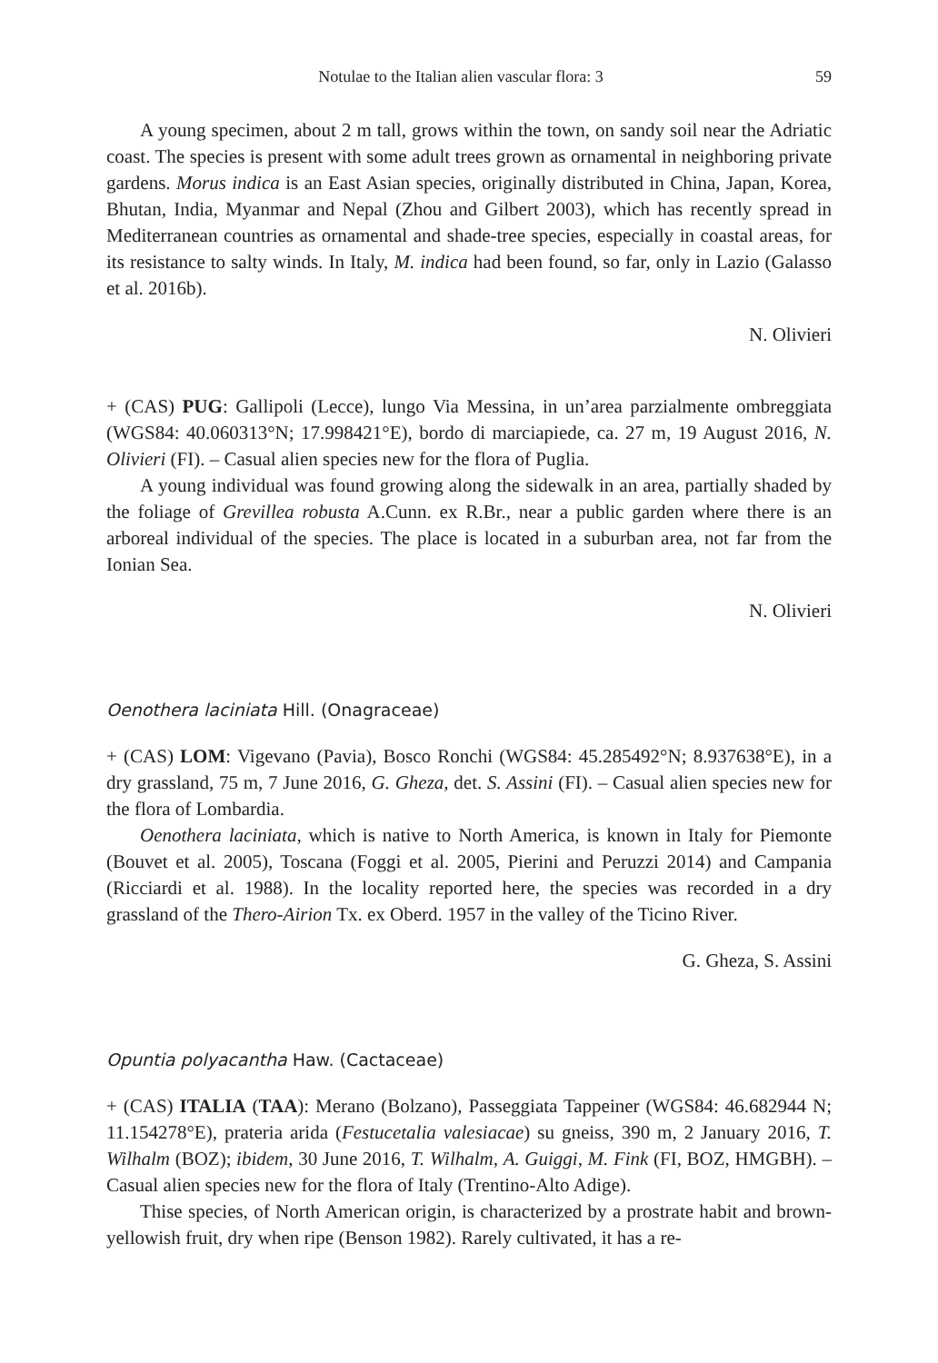Notulae to the Italian alien vascular flora: 3 59
A young specimen, about 2 m tall, grows within the town, on sandy soil near the Adriatic coast. The species is present with some adult trees grown as ornamental in neighboring private gardens. Morus indica is an East Asian species, originally distributed in China, Japan, Korea, Bhutan, India, Myanmar and Nepal (Zhou and Gilbert 2003), which has recently spread in Mediterranean countries as ornamental and shade-tree species, especially in coastal areas, for its resistance to salty winds. In Italy, M. indica had been found, so far, only in Lazio (Galasso et al. 2016b).
N. Olivieri
+ (CAS) PUG: Gallipoli (Lecce), lungo Via Messina, in un’area parzialmente ombreggiata (WGS84: 40.060313°N; 17.998421°E), bordo di marciapiede, ca. 27 m, 19 August 2016, N. Olivieri (FI). – Casual alien species new for the flora of Puglia.
A young individual was found growing along the sidewalk in an area, partially shaded by the foliage of Grevillea robusta A.Cunn. ex R.Br., near a public garden where there is an arboreal individual of the species. The place is located in a suburban area, not far from the Ionian Sea.
N. Olivieri
Oenothera laciniata Hill. (Onagraceae)
+ (CAS) LOM: Vigevano (Pavia), Bosco Ronchi (WGS84: 45.285492°N; 8.937638°E), in a dry grassland, 75 m, 7 June 2016, G. Gheza, det. S. Assini (FI). – Casual alien species new for the flora of Lombardia.
Oenothera laciniata, which is native to North America, is known in Italy for Piemonte (Bouvet et al. 2005), Toscana (Foggi et al. 2005, Pierini and Peruzzi 2014) and Campania (Ricciardi et al. 1988). In the locality reported here, the species was recorded in a dry grassland of the Thero-Airion Tx. ex Oberd. 1957 in the valley of the Ticino River.
G. Gheza, S. Assini
Opuntia polyacantha Haw. (Cactaceae)
+ (CAS) ITALIA (TAA): Merano (Bolzano), Passeggiata Tappeiner (WGS84: 46.682944 N; 11.154278°E), prateria arida (Festucetalia valesiacae) su gneiss, 390 m, 2 January 2016, T. Wilhalm (BOZ); ibidem, 30 June 2016, T. Wilhalm, A. Guiggi, M. Fink (FI, BOZ, HMGBH). – Casual alien species new for the flora of Italy (Trentino-Alto Adige).
Thise species, of North American origin, is characterized by a prostrate habit and brown-yellowish fruit, dry when ripe (Benson 1982). Rarely cultivated, it has a re-